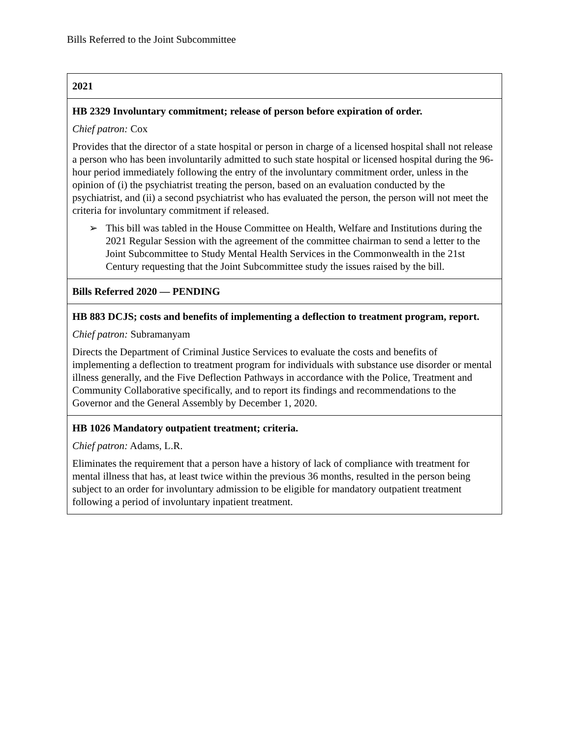Bills Referred to the Joint Subcommittee
| 2021 |
| HB 2329 Involuntary commitment; release of person before expiration of order. Chief patron: Cox Provides that the director of a state hospital or person in charge of a licensed hospital shall not release a person who has been involuntarily admitted to such state hospital or licensed hospital during the 96-hour period immediately following the entry of the involuntary commitment order, unless in the opinion of (i) the psychiatrist treating the person, based on an evaluation conducted by the psychiatrist, and (ii) a second psychiatrist who has evaluated the person, the person will not meet the criteria for involuntary commitment if released. ➢ This bill was tabled in the House Committee on Health, Welfare and Institutions during the 2021 Regular Session with the agreement of the committee chairman to send a letter to the Joint Subcommittee to Study Mental Health Services in the Commonwealth in the 21st Century requesting that the Joint Subcommittee study the issues raised by the bill. |
| Bills Referred 2020 — PENDING |
| HB 883 DCJS; costs and benefits of implementing a deflection to treatment program, report. Chief patron: Subramanyam Directs the Department of Criminal Justice Services to evaluate the costs and benefits of implementing a deflection to treatment program for individuals with substance use disorder or mental illness generally, and the Five Deflection Pathways in accordance with the Police, Treatment and Community Collaborative specifically, and to report its findings and recommendations to the Governor and the General Assembly by December 1, 2020. |
| HB 1026 Mandatory outpatient treatment; criteria. Chief patron: Adams, L.R. Eliminates the requirement that a person have a history of lack of compliance with treatment for mental illness that has, at least twice within the previous 36 months, resulted in the person being subject to an order for involuntary admission to be eligible for mandatory outpatient treatment following a period of involuntary inpatient treatment. |